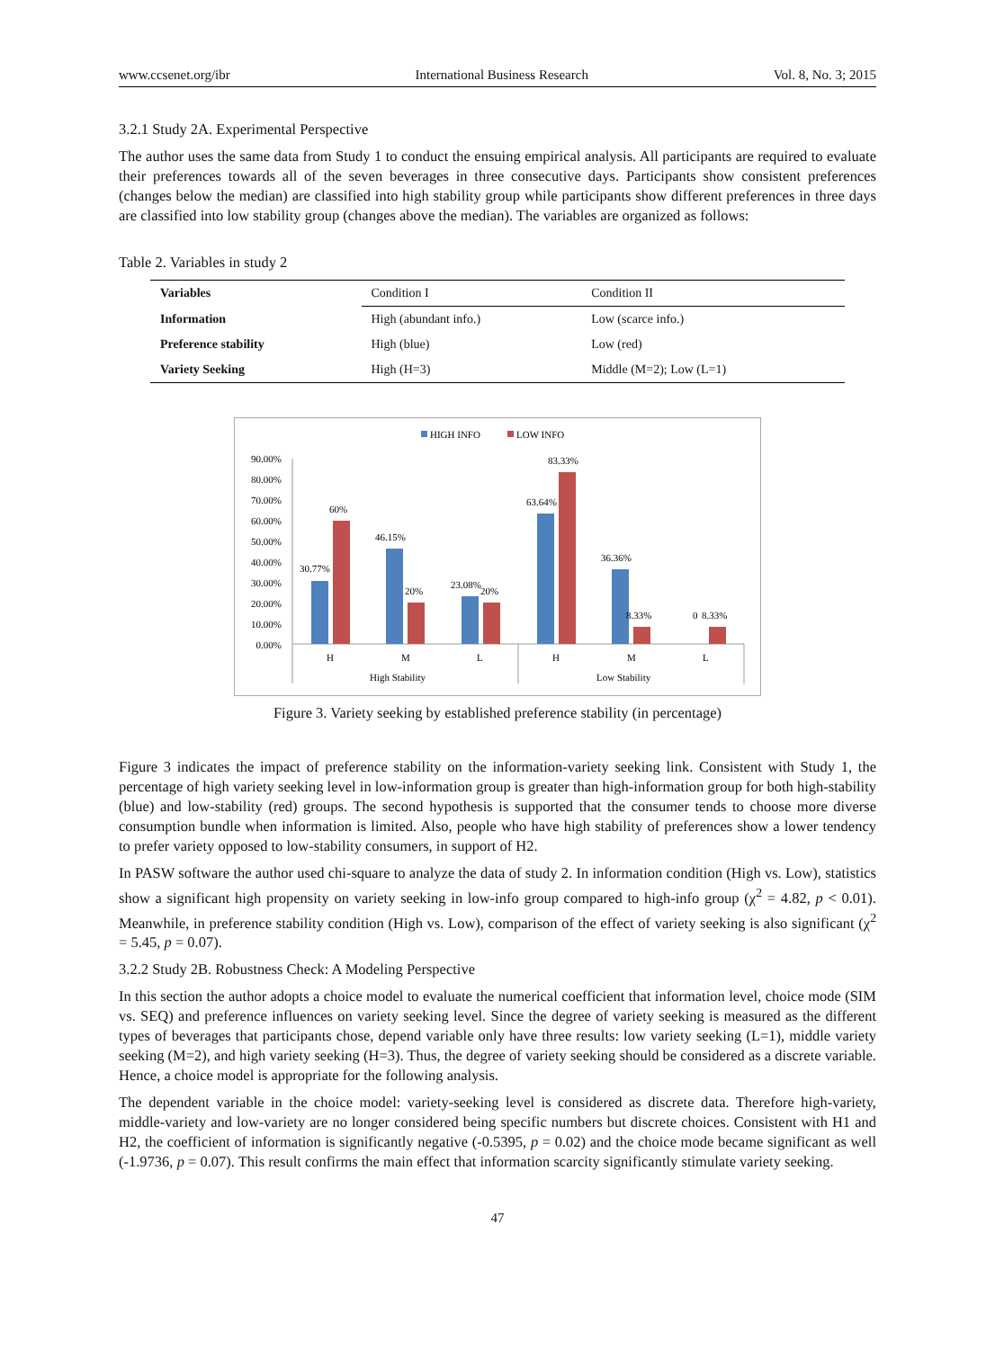www.ccsenet.org/ibr International Business Research Vol. 8, No. 3; 2015
3.2.1 Study 2A. Experimental Perspective
The author uses the same data from Study 1 to conduct the ensuing empirical analysis. All participants are required to evaluate their preferences towards all of the seven beverages in three consecutive days. Participants show consistent preferences (changes below the median) are classified into high stability group while participants show different preferences in three days are classified into low stability group (changes above the median). The variables are organized as follows:
Table 2. Variables in study 2
| Variables | Condition I | Condition II |
| Information | High (abundant info.) | Low (scarce info.) |
| Preference stability | High (blue) | Low (red) |
| Variety Seeking | High (H=3) | Middle (M=2); Low (L=1) |
HIGH INFO
LOW INFO
90.00%
80.00%
70.00%
60.00%
50.00%
40.00%
30.00%
20.00%
10.00%
0.00%
30.77%
60%
46.15%
20%
23.08%
20%
63.64%
83.33%
36.36%
8.33%
0
8.33%
H
M
L
H
M
L
High Stability
Low Stability
Figure 3. Variety seeking by established preference stability (in percentage)
Figure 3 indicates the impact of preference stability on the information-variety seeking link. Consistent with Study 1, the percentage of high variety seeking level in low-information group is greater than high-information group for both high-stability (blue) and low-stability (red) groups. The second hypothesis is supported that the consumer tends to choose more diverse consumption bundle when information is limited. Also, people who have high stability of preferences show a lower tendency to prefer variety opposed to low-stability consumers, in support of H2.
In PASW software the author used chi-square to analyze the data of study 2. In information condition (High vs. Low), statistics show a significant high propensity on variety seeking in low-info group compared to high-info group (χ<sup>2</sup> = 4.82, p < 0.01). Meanwhile, in preference stability condition (High vs. Low), comparison of the effect of variety seeking is also significant (χ<sup>2</sup> = 5.45, p = 0.07).
3.2.2 Study 2B. Robustness Check: A Modeling Perspective
In this section the author adopts a choice model to evaluate the numerical coefficient that information level, choice mode (SIM vs. SEQ) and preference influences on variety seeking level. Since the degree of variety seeking is measured as the different types of beverages that participants chose, depend variable only have three results: low variety seeking (L=1), middle variety seeking (M=2), and high variety seeking (H=3). Thus, the degree of variety seeking should be considered as a discrete variable. Hence, a choice model is appropriate for the following analysis.
The dependent variable in the choice model: variety-seeking level is considered as discrete data. Therefore high-variety, middle-variety and low-variety are no longer considered being specific numbers but discrete choices. Consistent with H1 and H2, the coefficient of information is significantly negative (-0.5395, p = 0.02) and the choice mode became significant as well (-1.9736, p = 0.07). This result confirms the main effect that information scarcity significantly stimulate variety seeking.
47